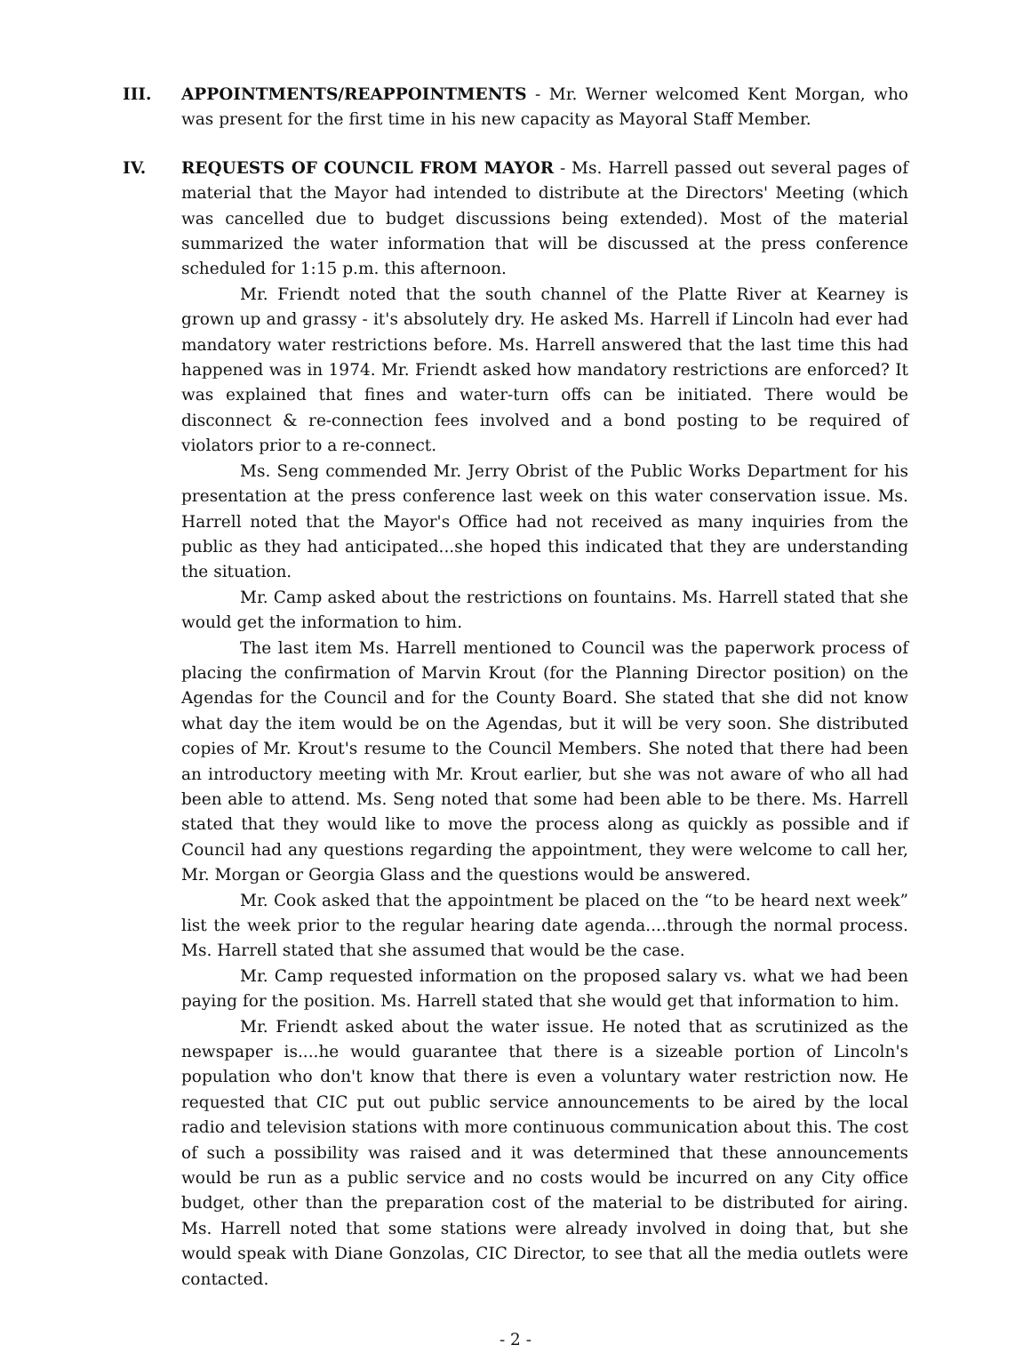III. APPOINTMENTS/REAPPOINTMENTS - Mr. Werner welcomed Kent Morgan, who was present for the first time in his new capacity as Mayoral Staff Member.
IV. REQUESTS OF COUNCIL FROM MAYOR - Ms. Harrell passed out several pages of material that the Mayor had intended to distribute at the Directors' Meeting (which was cancelled due to budget discussions being extended). Most of the material summarized the water information that will be discussed at the press conference scheduled for 1:15 p.m. this afternoon.
Mr. Friendt noted that the south channel of the Platte River at Kearney is grown up and grassy - it's absolutely dry. He asked Ms. Harrell if Lincoln had ever had mandatory water restrictions before. Ms. Harrell answered that the last time this had happened was in 1974. Mr. Friendt asked how mandatory restrictions are enforced? It was explained that fines and water-turn offs can be initiated. There would be disconnect & re-connection fees involved and a bond posting to be required of violators prior to a re-connect.
Ms. Seng commended Mr. Jerry Obrist of the Public Works Department for his presentation at the press conference last week on this water conservation issue. Ms. Harrell noted that the Mayor's Office had not received as many inquiries from the public as they had anticipated...she hoped this indicated that they are understanding the situation.
Mr. Camp asked about the restrictions on fountains. Ms. Harrell stated that she would get the information to him.
The last item Ms. Harrell mentioned to Council was the paperwork process of placing the confirmation of Marvin Krout (for the Planning Director position) on the Agendas for the Council and for the County Board. She stated that she did not know what day the item would be on the Agendas, but it will be very soon. She distributed copies of Mr. Krout's resume to the Council Members. She noted that there had been an introductory meeting with Mr. Krout earlier, but she was not aware of who all had been able to attend. Ms. Seng noted that some had been able to be there. Ms. Harrell stated that they would like to move the process along as quickly as possible and if Council had any questions regarding the appointment, they were welcome to call her, Mr. Morgan or Georgia Glass and the questions would be answered.
Mr. Cook asked that the appointment be placed on the “to be heard next week” list the week prior to the regular hearing date agenda....through the normal process. Ms. Harrell stated that she assumed that would be the case.
Mr. Camp requested information on the proposed salary vs. what we had been paying for the position. Ms. Harrell stated that she would get that information to him.
Mr. Friendt asked about the water issue. He noted that as scrutinized as the newspaper is....he would guarantee that there is a sizeable portion of Lincoln's population who don't know that there is even a voluntary water restriction now. He requested that CIC put out public service announcements to be aired by the local radio and television stations with more continuous communication about this. The cost of such a possibility was raised and it was determined that these announcements would be run as a public service and no costs would be incurred on any City office budget, other than the preparation cost of the material to be distributed for airing. Ms. Harrell noted that some stations were already involved in doing that, but she would speak with Diane Gonzolas, CIC Director, to see that all the media outlets were contacted.
- 2 -